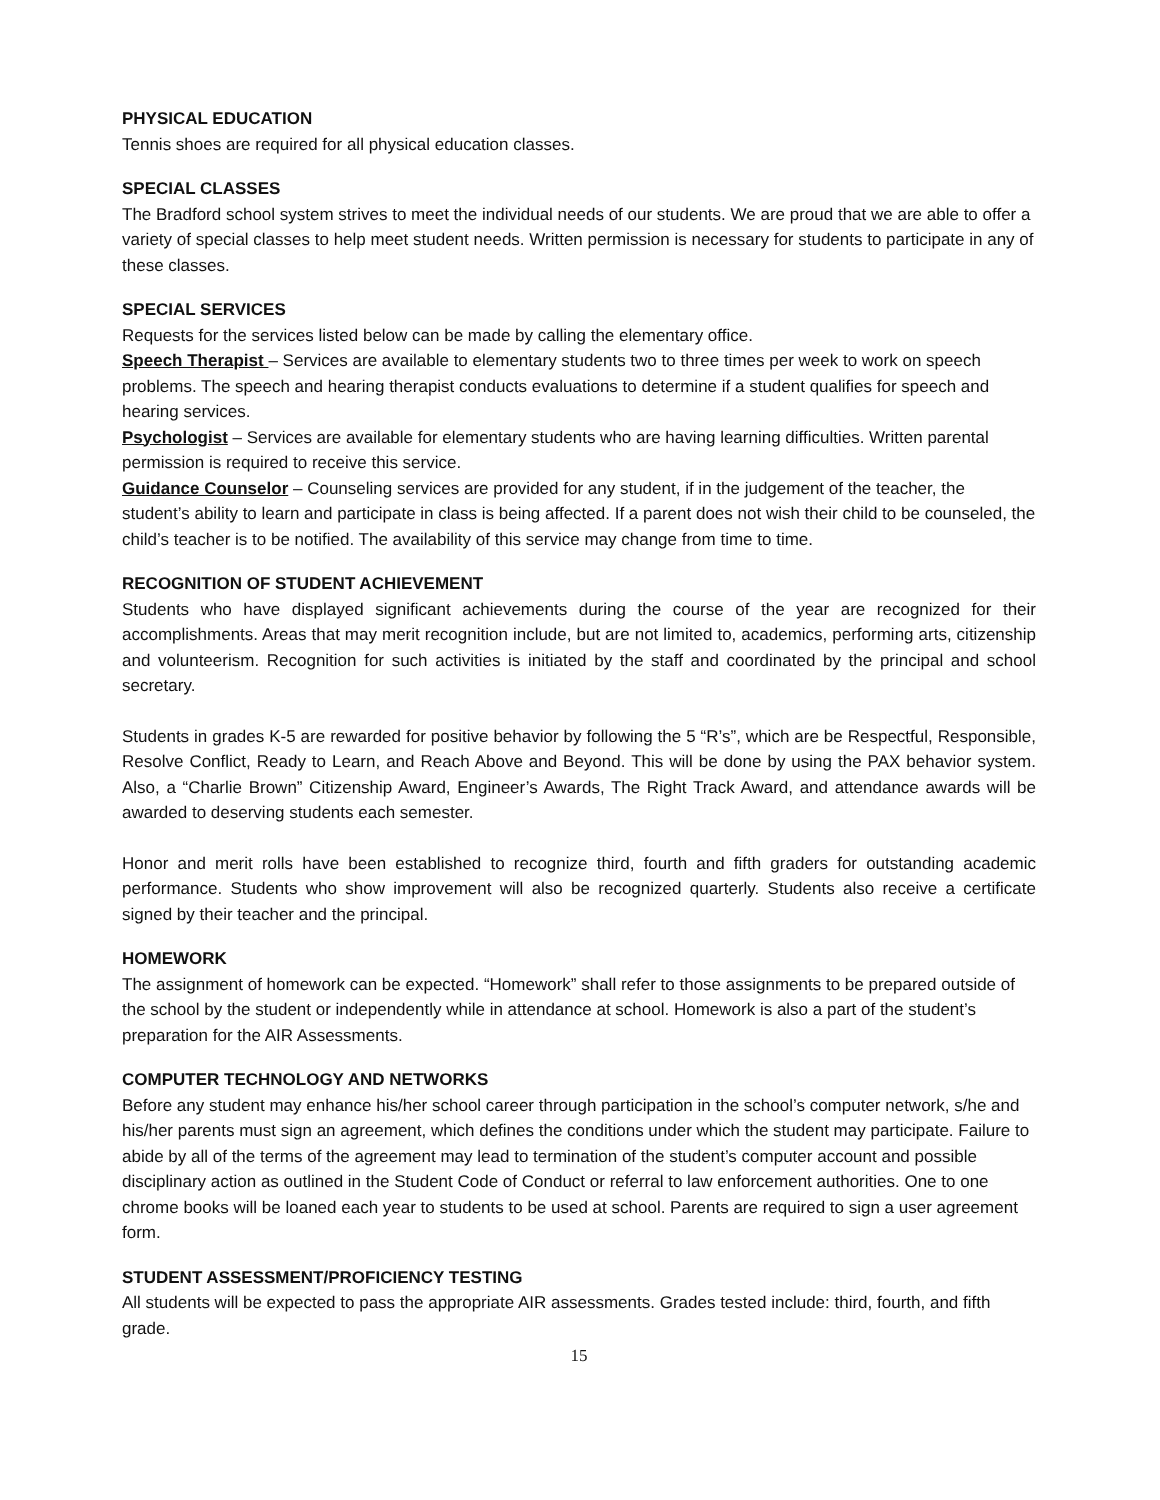PHYSICAL EDUCATION
Tennis shoes are required for all physical education classes.
SPECIAL CLASSES
The Bradford school system strives to meet the individual needs of our students. We are proud that we are able to offer a variety of special classes to help meet student needs. Written permission is necessary for students to participate in any of these classes.
SPECIAL SERVICES
Requests for the services listed below can be made by calling the elementary office.
Speech Therapist – Services are available to elementary students two to three times per week to work on speech problems. The speech and hearing therapist conducts evaluations to determine if a student qualifies for speech and hearing services.
Psychologist – Services are available for elementary students who are having learning difficulties. Written parental permission is required to receive this service.
Guidance Counselor – Counseling services are provided for any student, if in the judgement of the teacher, the student’s ability to learn and participate in class is being affected. If a parent does not wish their child to be counseled, the child’s teacher is to be notified. The availability of this service may change from time to time.
RECOGNITION OF STUDENT ACHIEVEMENT
Students who have displayed significant achievements during the course of the year are recognized for their accomplishments. Areas that may merit recognition include, but are not limited to, academics, performing arts, citizenship and volunteerism. Recognition for such activities is initiated by the staff and coordinated by the principal and school secretary.
Students in grades K-5 are rewarded for positive behavior by following the 5 “R’s”, which are be Respectful, Responsible, Resolve Conflict, Ready to Learn, and Reach Above and Beyond. This will be done by using the PAX behavior system. Also, a “Charlie Brown” Citizenship Award, Engineer’s Awards, The Right Track Award, and attendance awards will be awarded to deserving students each semester.
Honor and merit rolls have been established to recognize third, fourth and fifth graders for outstanding academic performance. Students who show improvement will also be recognized quarterly. Students also receive a certificate signed by their teacher and the principal.
HOMEWORK
The assignment of homework can be expected. “Homework” shall refer to those assignments to be prepared outside of the school by the student or independently while in attendance at school. Homework is also a part of the student’s preparation for the AIR Assessments.
COMPUTER TECHNOLOGY AND NETWORKS
Before any student may enhance his/her school career through participation in the school’s computer network, s/he and his/her parents must sign an agreement, which defines the conditions under which the student may participate. Failure to abide by all of the terms of the agreement may lead to termination of the student’s computer account and possible disciplinary action as outlined in the Student Code of Conduct or referral to law enforcement authorities. One to one chrome books will be loaned each year to students to be used at school. Parents are required to sign a user agreement form.
STUDENT ASSESSMENT/PROFICIENCY TESTING
All students will be expected to pass the appropriate AIR assessments. Grades tested include: third, fourth, and fifth grade.
15